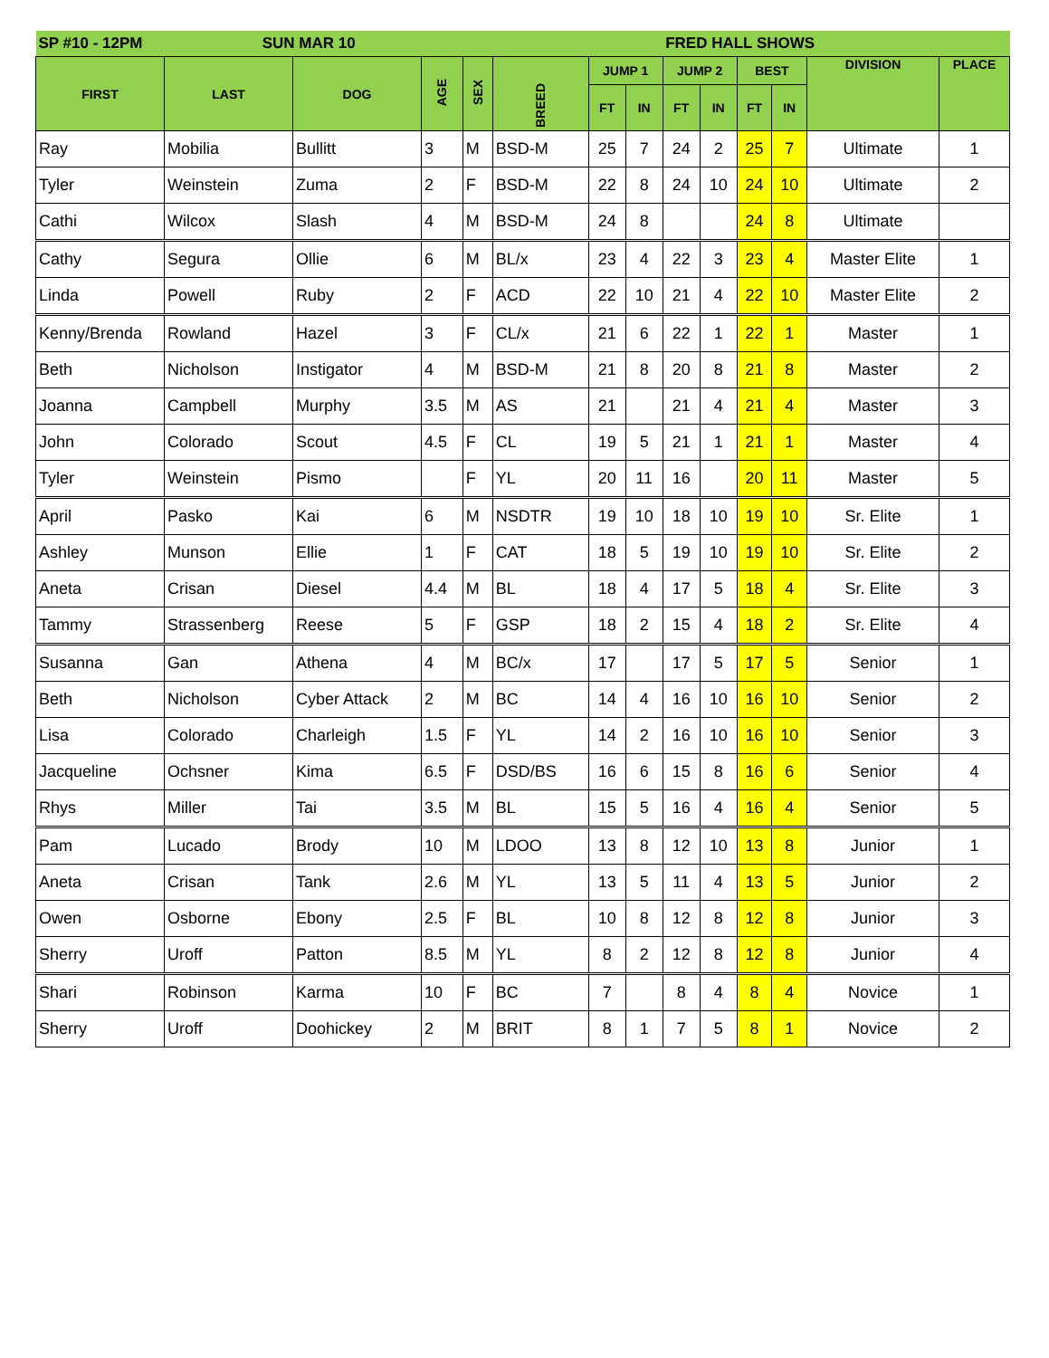| SP #10 - 12PM SUN MAR 10 | | | | | | | | FRED HALL SHOWS | | | | | |
| --- | --- | --- | --- | --- | --- | --- | --- | --- | --- | --- | --- | --- | --- |
| FIRST | LAST | DOG | AGE | SEX | BREED | JUMP 1 | | JUMP 2 | | BEST | | DIVISION | PLACE |
| | | | | | | FT | IN | FT | IN | FT | IN | | |
| Ray | Mobilia | Bullitt | 3 | M | BSD-M | 25 | 7 | 24 | 2 | 25 | 7 | Ultimate | 1 |
| Tyler | Weinstein | Zuma | 2 | F | BSD-M | 22 | 8 | 24 | 10 | 24 | 10 | Ultimate | 2 |
| Cathi | Wilcox | Slash | 4 | M | BSD-M | 24 | 8 | | | 24 | 8 | Ultimate | |
| Cathy | Segura | Ollie | 6 | M | BL/x | 23 | 4 | 22 | 3 | 23 | 4 | Master Elite | 1 |
| Linda | Powell | Ruby | 2 | F | ACD | 22 | 10 | 21 | 4 | 22 | 10 | Master Elite | 2 |
| Kenny/Brenda | Rowland | Hazel | 3 | F | CL/x | 21 | 6 | 22 | 1 | 22 | 1 | Master | 1 |
| Beth | Nicholson | Instigator | 4 | M | BSD-M | 21 | 8 | 20 | 8 | 21 | 8 | Master | 2 |
| Joanna | Campbell | Murphy | 3.5 | M | AS | 21 | | 21 | 4 | 21 | 4 | Master | 3 |
| John | Colorado | Scout | 4.5 | F | CL | 19 | 5 | 21 | 1 | 21 | 1 | Master | 4 |
| Tyler | Weinstein | Pismo | | F | YL | 20 | 11 | 16 | | 20 | 11 | Master | 5 |
| April | Pasko | Kai | 6 | M | NSDTR | 19 | 10 | 18 | 10 | 19 | 10 | Sr. Elite | 1 |
| Ashley | Munson | Ellie | 1 | F | CAT | 18 | 5 | 19 | 10 | 19 | 10 | Sr. Elite | 2 |
| Aneta | Crisan | Diesel | 4.4 | M | BL | 18 | 4 | 17 | 5 | 18 | 4 | Sr. Elite | 3 |
| Tammy | Strassenberg | Reese | 5 | F | GSP | 18 | 2 | 15 | 4 | 18 | 2 | Sr. Elite | 4 |
| Susanna | Gan | Athena | 4 | M | BC/x | 17 | | 17 | 5 | 17 | 5 | Senior | 1 |
| Beth | Nicholson | Cyber Attack | 2 | M | BC | 14 | 4 | 16 | 10 | 16 | 10 | Senior | 2 |
| Lisa | Colorado | Charleigh | 1.5 | F | YL | 14 | 2 | 16 | 10 | 16 | 10 | Senior | 3 |
| Jacqueline | Ochsner | Kima | 6.5 | F | DSD/BS | 16 | 6 | 15 | 8 | 16 | 6 | Senior | 4 |
| Rhys | Miller | Tai | 3.5 | M | BL | 15 | 5 | 16 | 4 | 16 | 4 | Senior | 5 |
| Pam | Lucado | Brody | 10 | M | LDOO | 13 | 8 | 12 | 10 | 13 | 8 | Junior | 1 |
| Aneta | Crisan | Tank | 2.6 | M | YL | 13 | 5 | 11 | 4 | 13 | 5 | Junior | 2 |
| Owen | Osborne | Ebony | 2.5 | F | BL | 10 | 8 | 12 | 8 | 12 | 8 | Junior | 3 |
| Sherry | Uroff | Patton | 8.5 | M | YL | 8 | 2 | 12 | 8 | 12 | 8 | Junior | 4 |
| Shari | Robinson | Karma | 10 | F | BC | 7 | | 8 | 4 | 8 | 4 | Novice | 1 |
| Sherry | Uroff | Doohickey | 2 | M | BRIT | 8 | 1 | 7 | 5 | 8 | 1 | Novice | 2 |